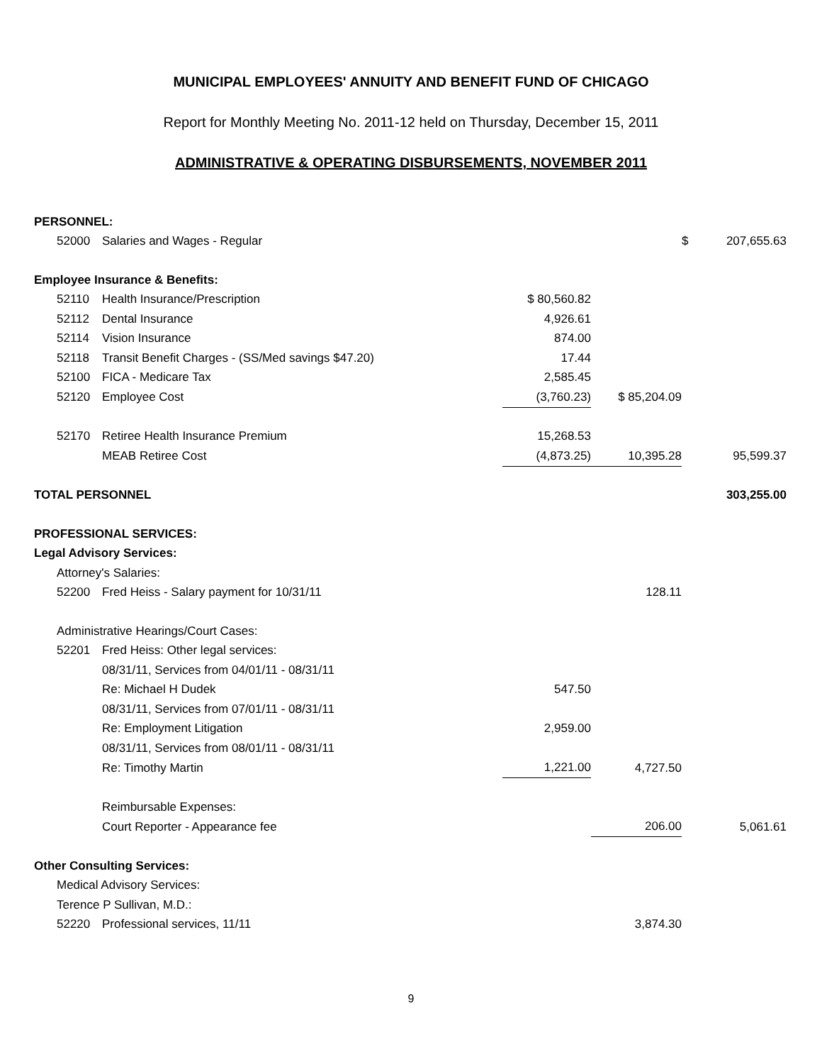MUNICIPAL EMPLOYEES' ANNUITY AND BENEFIT FUND OF CHICAGO
Report for Monthly Meeting No. 2011-12 held on Thursday, December 15, 2011
ADMINISTRATIVE & OPERATING DISBURSEMENTS, NOVEMBER 2011
| PERSONNEL: | | | | | | |
| | 52000 | Salaries and Wages - Regular | | | $ | 207,655.63 |
| Employee Insurance & Benefits: | | | | | | |
| | 52110 | Health Insurance/Prescription | $ 80,560.82 | | | |
| | 52112 | Dental Insurance | 4,926.61 | | | |
| | 52114 | Vision Insurance | 874.00 | | | |
| | 52118 | Transit Benefit Charges - (SS/Med savings $47.20) | 17.44 | | | |
| | 52100 | FICA - Medicare Tax | 2,585.45 | | | |
| | 52120 | Employee Cost | (3,760.23) | $ 85,204.09 | | |
| | 52170 | Retiree Health Insurance Premium | 15,268.53 | | | |
| | | MEAB Retiree Cost | (4,873.25) | 10,395.28 | | 95,599.37 |
| TOTAL PERSONNEL | | | | | | 303,255.00 |
| PROFESSIONAL SERVICES: | | | | | | |
| Legal Advisory Services: | | | | | | |
| | Attorney's Salaries: | | | | | |
| | 52200 | Fred Heiss - Salary payment for 10/31/11 | | 128.11 | | |
| | Administrative Hearings/Court Cases: | | | | | |
| | 52201 | Fred Heiss: Other legal services: | | | | |
| | | 08/31/11, Services from 04/01/11 - 08/31/11 | | | | |
| | | Re: Michael H Dudek | 547.50 | | | |
| | | 08/31/11, Services from 07/01/11 - 08/31/11 | | | | |
| | | Re: Employment Litigation | 2,959.00 | | | |
| | | 08/31/11, Services from 08/01/11 - 08/31/11 | | | | |
| | | Re: Timothy Martin | 1,221.00 | 4,727.50 | | |
| | | Reimbursable Expenses: | | | | |
| | | Court Reporter - Appearance fee | | 206.00 | | 5,061.61 |
| Other Consulting Services: | | | | | | |
| | Medical Advisory Services: | | | | | |
| | Terence P Sullivan, M.D.: | | | | | |
| | 52220 | Professional services, 11/11 | | 3,874.30 | | |
9